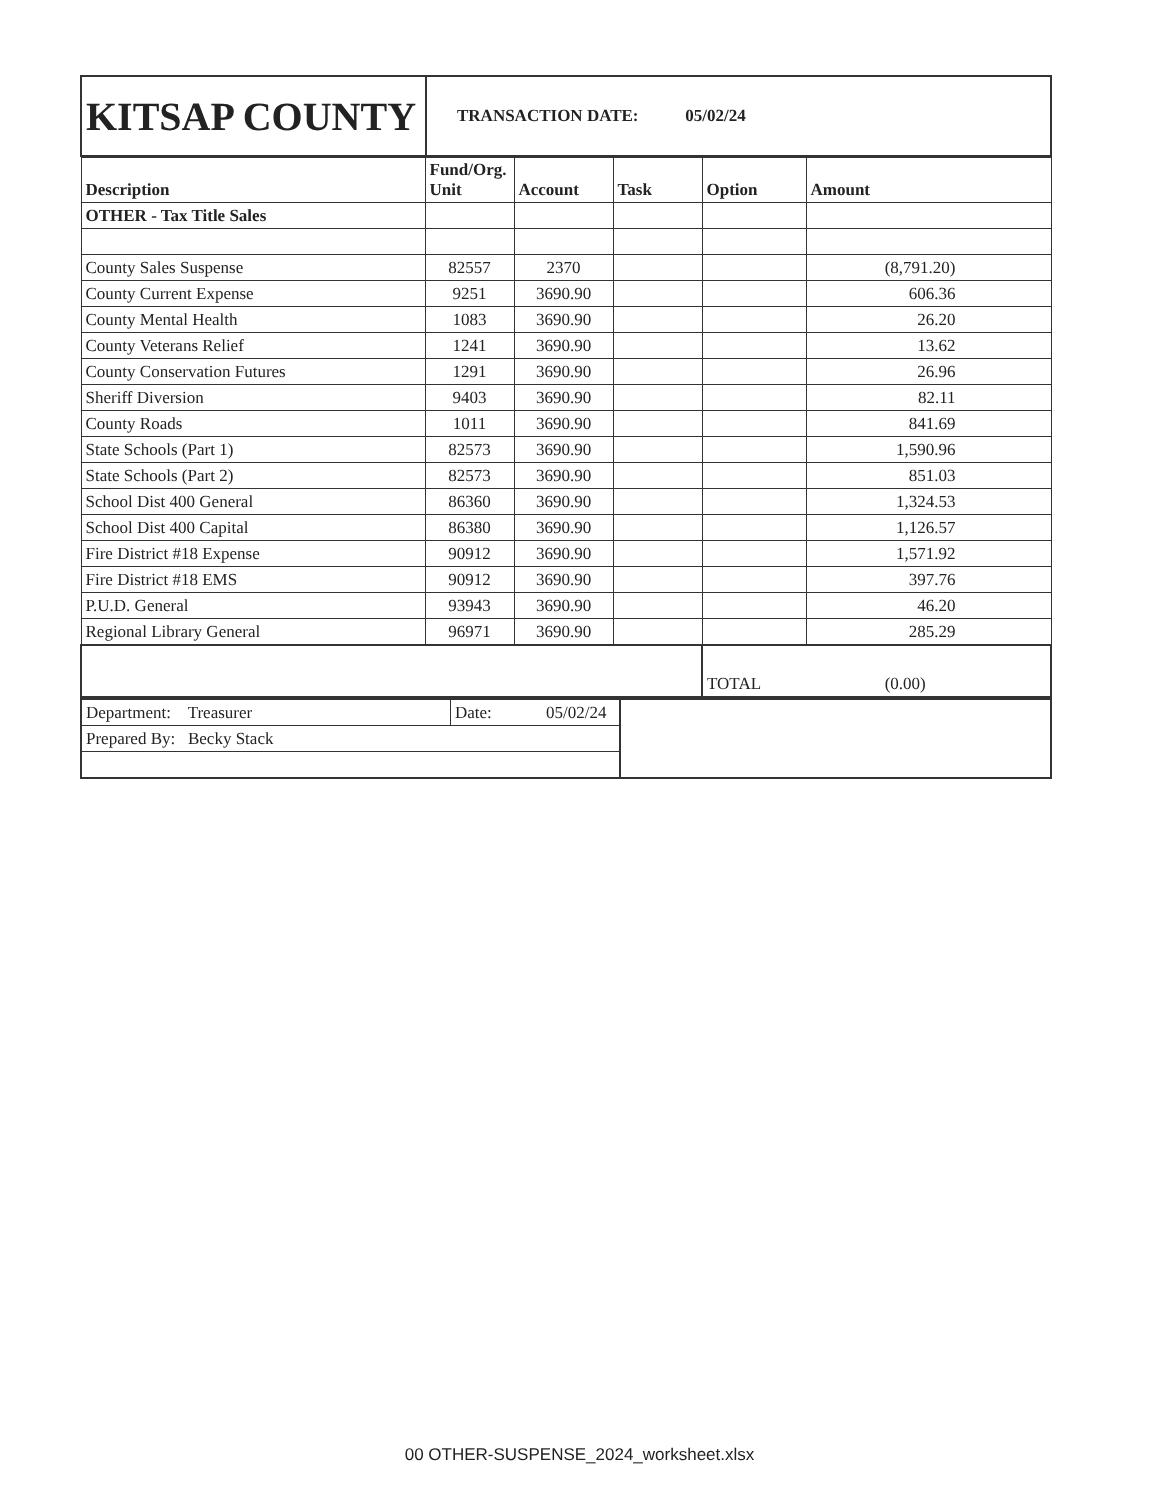| KITSAP COUNTY | TRANSACTION DATE: 05/02/24 |
| Description | Fund/Org. Unit | Account | Task | Option | Amount |
| --- | --- | --- | --- | --- | --- |
| OTHER - Tax Title Sales | | | | | |
| County Sales Suspense | 82557 | 2370 | | | (8,791.20) |
| County Current Expense | 9251 | 3690.90 | | | 606.36 |
| County Mental Health | 1083 | 3690.90 | | | 26.20 |
| County Veterans Relief | 1241 | 3690.90 | | | 13.62 |
| County Conservation Futures | 1291 | 3690.90 | | | 26.96 |
| Sheriff Diversion | 9403 | 3690.90 | | | 82.11 |
| County Roads | 1011 | 3690.90 | | | 841.69 |
| State Schools (Part 1) | 82573 | 3690.90 | | | 1,590.96 |
| State Schools (Part 2) | 82573 | 3690.90 | | | 851.03 |
| School Dist 400 General | 86360 | 3690.90 | | | 1,324.53 |
| School Dist 400 Capital | 86380 | 3690.90 | | | 1,126.57 |
| Fire District #18 Expense | 90912 | 3690.90 | | | 1,571.92 |
| Fire District #18 EMS | 90912 | 3690.90 | | | 397.76 |
| P.U.D. General | 93943 | 3690.90 | | | 46.20 |
| Regional Library General | 96971 | 3690.90 | | | 285.29 |
| | | | | TOTAL (0.00) | |
| Department: Treasurer | Date: 05/02/24 | |
| Prepared By: Becky Stack | | |
00 OTHER-SUSPENSE_2024_worksheet.xlsx